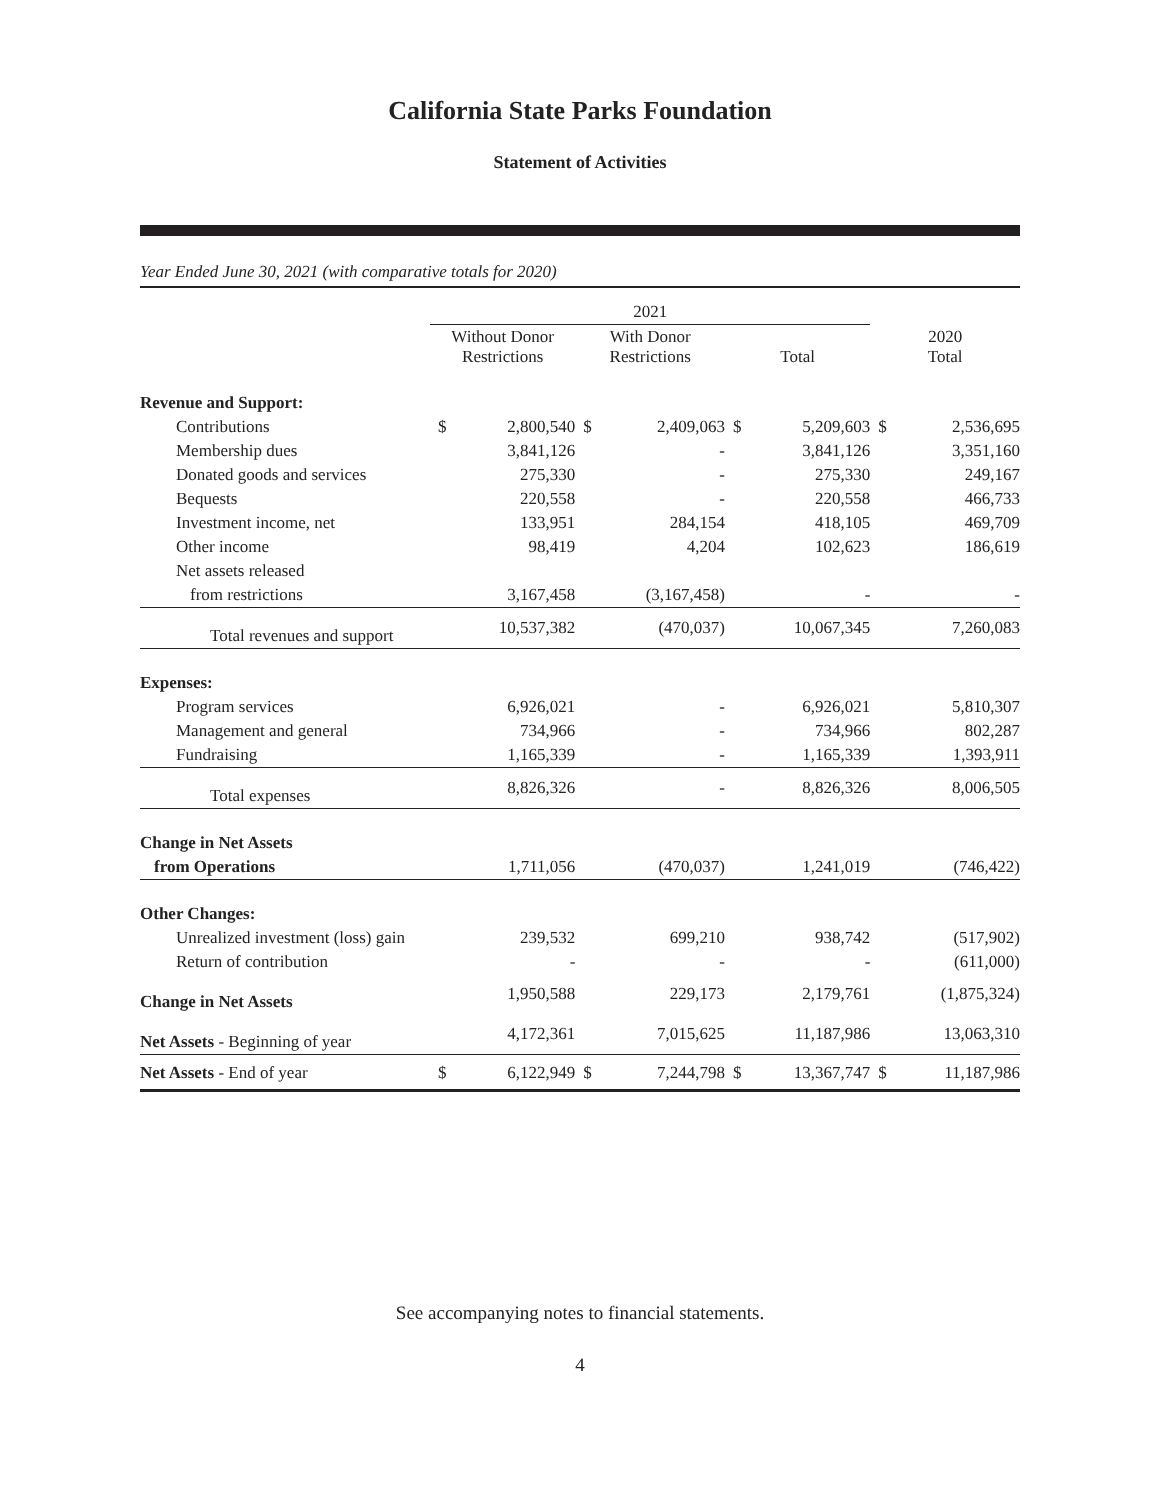California State Parks Foundation
Statement of Activities
Year Ended June 30, 2021 (with comparative totals for 2020)
| | 2021 | | | | | | | |
| --- | --- | --- | --- | --- | --- | --- | --- | --- |
| | Without Donor Restrictions | | With Donor Restrictions | | Total | | 2020 Total | |
| Revenue and Support: | | | | | | | | |
| Contributions | $ | 2,800,540 | $ | 2,409,063 | $ | 5,209,603 | $ | 2,536,695 |
| Membership dues | | 3,841,126 | | - | | 3,841,126 | | 3,351,160 |
| Donated goods and services | | 275,330 | | - | | 275,330 | | 249,167 |
| Bequests | | 220,558 | | - | | 220,558 | | 466,733 |
| Investment income, net | | 133,951 | | 284,154 | | 418,105 | | 469,709 |
| Other income | | 98,419 | | 4,204 | | 102,623 | | 186,619 |
| Net assets released | | | | | | | | |
| from restrictions | | 3,167,458 | | (3,167,458) | | - | | - |
| Total revenues and support | | 10,537,382 | | (470,037) | | 10,067,345 | | 7,260,083 |
| Expenses: | | | | | | | | |
| Program services | | 6,926,021 | | - | | 6,926,021 | | 5,810,307 |
| Management and general | | 734,966 | | - | | 734,966 | | 802,287 |
| Fundraising | | 1,165,339 | | - | | 1,165,339 | | 1,393,911 |
| Total expenses | | 8,826,326 | | - | | 8,826,326 | | 8,006,505 |
| Change in Net Assets | | | | | | | | |
| from Operations | | 1,711,056 | | (470,037) | | 1,241,019 | | (746,422) |
| Other Changes: | | | | | | | | |
| Unrealized investment (loss) gain | | 239,532 | | 699,210 | | 938,742 | | (517,902) |
| Return of contribution | | - | | - | | - | | (611,000) |
| Change in Net Assets | | 1,950,588 | | 229,173 | | 2,179,761 | | (1,875,324) |
| Net Assets - Beginning of year | | 4,172,361 | | 7,015,625 | | 11,187,986 | | 13,063,310 |
| Net Assets - End of year | $ | 6,122,949 | $ | 7,244,798 | $ | 13,367,747 | $ | 11,187,986 |
See accompanying notes to financial statements.
4